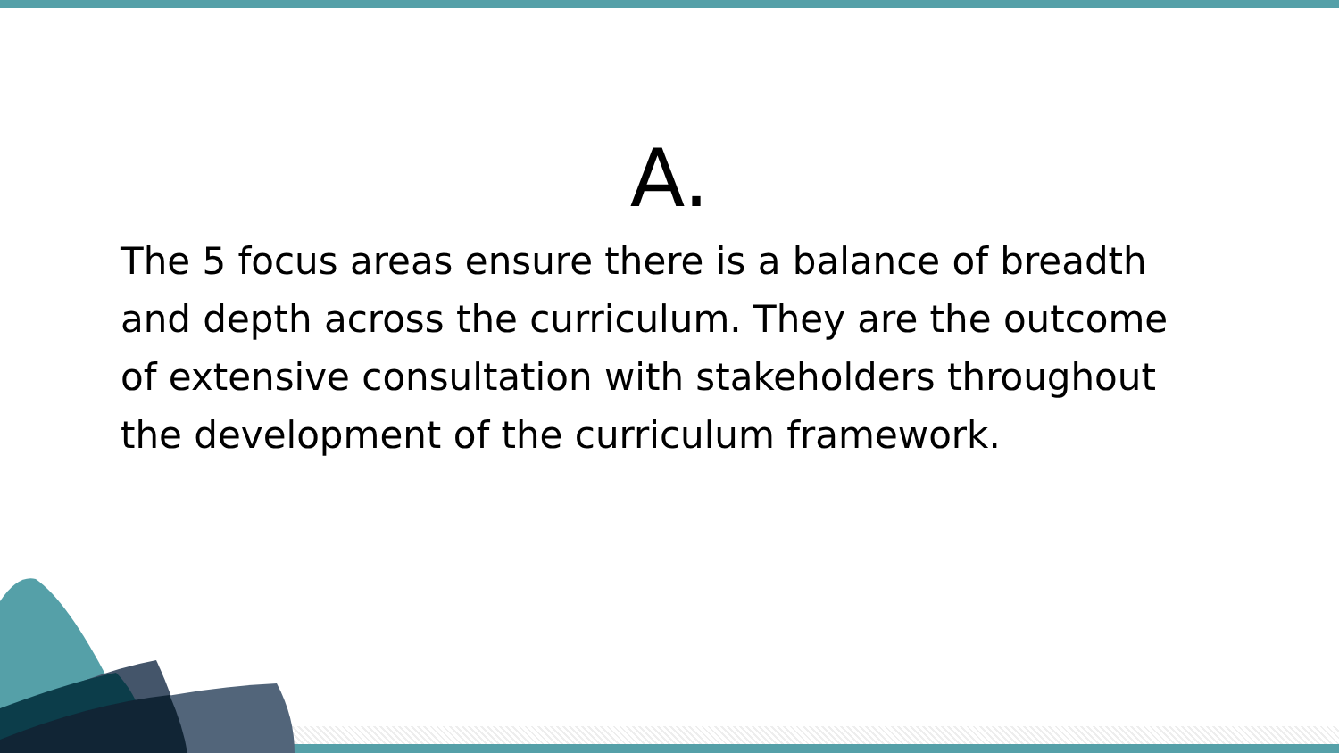A.
The 5 focus areas ensure there is a balance of breadth and depth across the curriculum. They are the outcome of extensive consultation with stakeholders throughout the development of the curriculum framework.